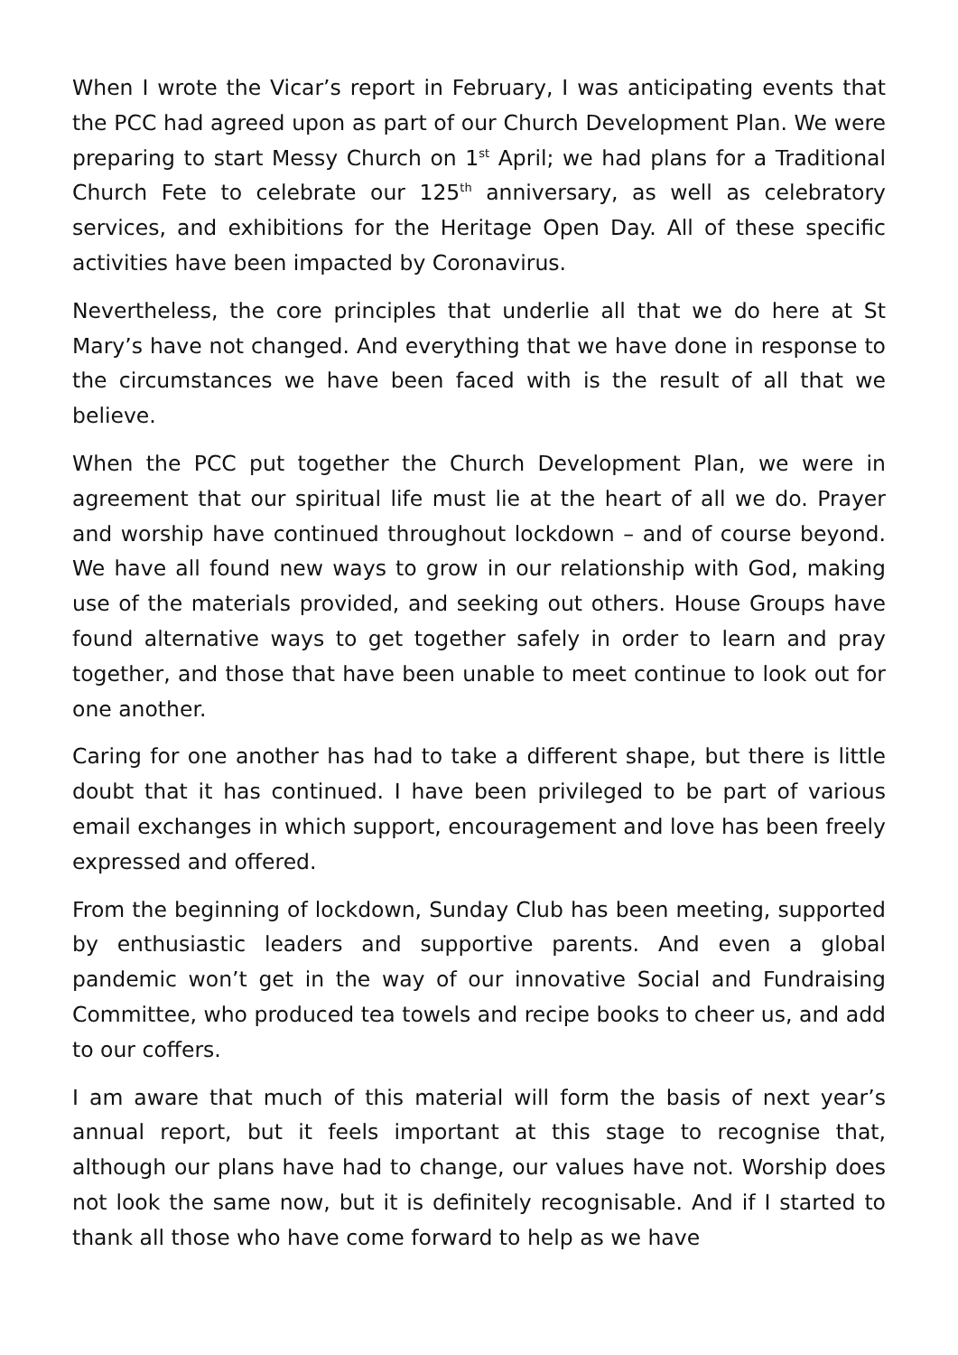When I wrote the Vicar’s report in February, I was anticipating events that the PCC had agreed upon as part of our Church Development Plan. We were preparing to start Messy Church on 1<sup>st</sup> April; we had plans for a Traditional Church Fete to celebrate our 125<sup>th</sup> anniversary, as well as celebratory services, and exhibitions for the Heritage Open Day. All of these specific activities have been impacted by Coronavirus.
Nevertheless, the core principles that underlie all that we do here at St Mary’s have not changed. And everything that we have done in response to the circumstances we have been faced with is the result of all that we believe.
When the PCC put together the Church Development Plan, we were in agreement that our spiritual life must lie at the heart of all we do. Prayer and worship have continued throughout lockdown – and of course beyond. We have all found new ways to grow in our relationship with God, making use of the materials provided, and seeking out others. House Groups have found alternative ways to get together safely in order to learn and pray together, and those that have been unable to meet continue to look out for one another.
Caring for one another has had to take a different shape, but there is little doubt that it has continued. I have been privileged to be part of various email exchanges in which support, encouragement and love has been freely expressed and offered.
From the beginning of lockdown, Sunday Club has been meeting, supported by enthusiastic leaders and supportive parents. And even a global pandemic won’t get in the way of our innovative Social and Fundraising Committee, who produced tea towels and recipe books to cheer us, and add to our coffers.
I am aware that much of this material will form the basis of next year’s annual report, but it feels important at this stage to recognise that, although our plans have had to change, our values have not. Worship does not look the same now, but it is definitely recognisable. And if I started to thank all those who have come forward to help as we have